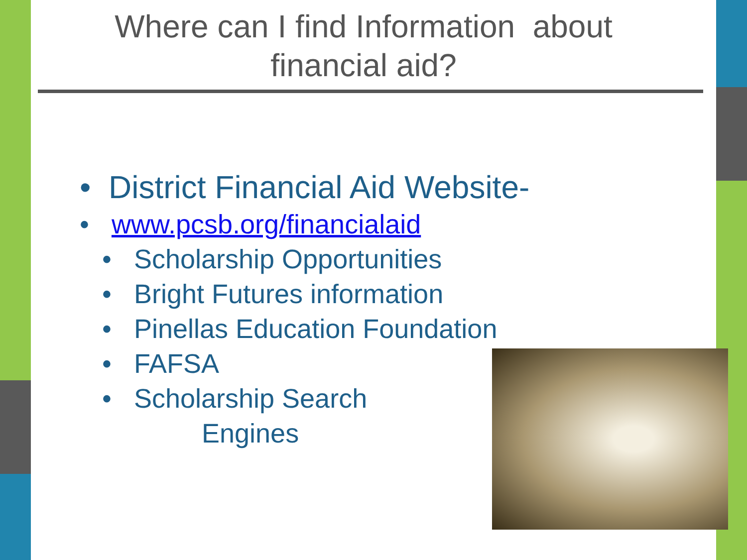Where can I find Information about
financial aid?
• District Financial Aid Website-
• www.pcsb.org/financialaid
• Scholarship Opportunities
• Bright Futures information
• Pinellas Education Foundation
• FAFSA
• Scholarship Search
Engines